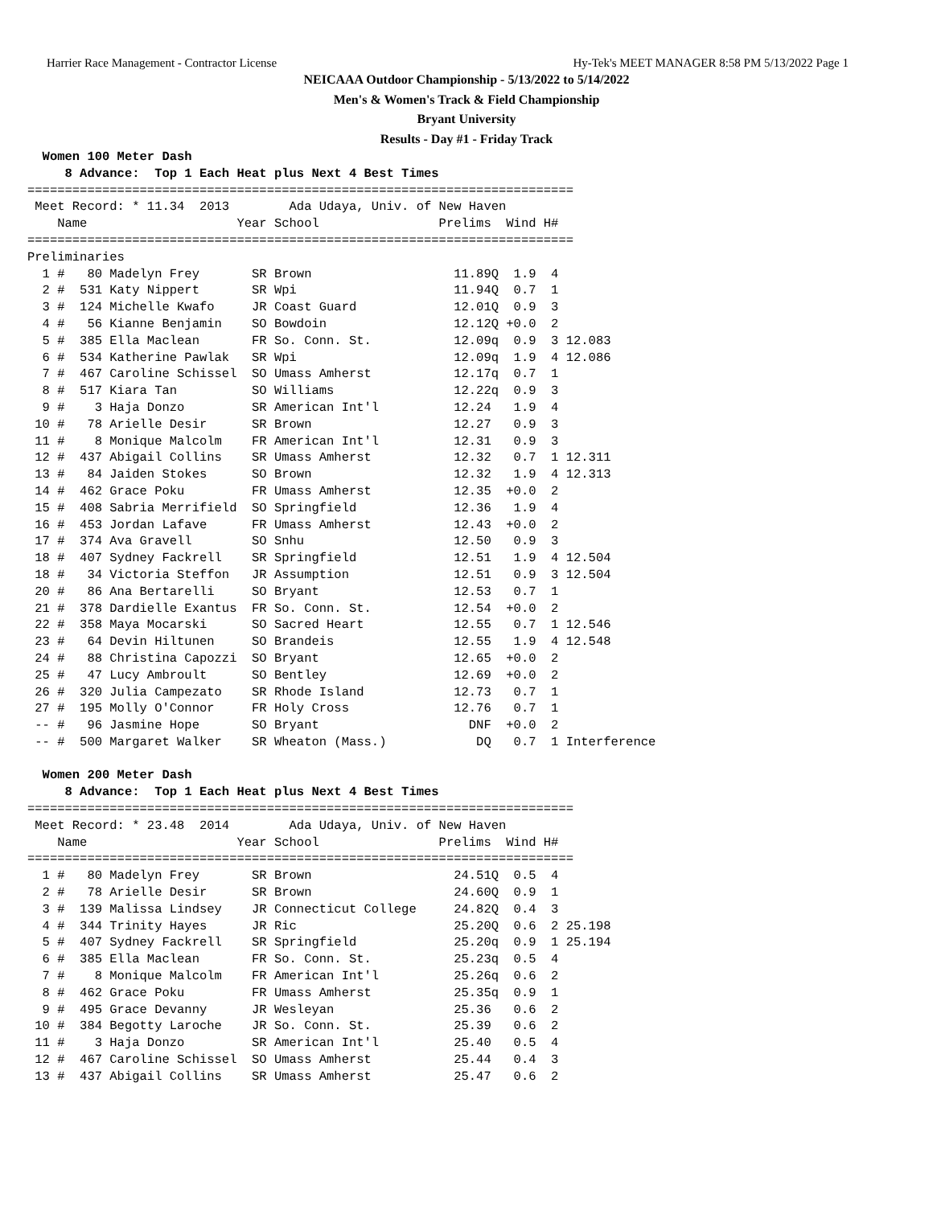Harrier Race Management - Contractor License Hy-Tek's MEET MANAGER 8:58 PM 5/13/2022 Page 1
NEICAAA Outdoor Championship - 5/13/2022 to 5/14/2022
Men's & Women's Track & Field Championship
Bryant University
Results - Day #1 - Friday Track
  Women 100 Meter Dash
     8 Advance:  Top 1 Each Heat plus Next 4 Best Times
=========================================================================
 Meet Record: * 11.34  2013        Ada Udaya, Univ. of New Haven
    Name                    Year School                Prelims  Wind H#
=========================================================================
Preliminaries
  1 #   80 Madelyn Frey       SR Brown                   11.89Q  1.9  4
  2 #  531 Katy Nippert       SR Wpi                     11.94Q  0.7  1
  3 #  124 Michelle Kwafo     JR Coast Guard             12.01Q  0.9  3
  4 #   56 Kianne Benjamin    SO Bowdoin                 12.12Q +0.0  2
  5 #  385 Ella Maclean       FR So. Conn. St.           12.09q  0.9  3 12.083
  6 #  534 Katherine Pawlak   SR Wpi                     12.09q  1.9  4 12.086
  7 #  467 Caroline Schissel  SO Umass Amherst           12.17q  0.7  1
  8 #  517 Kiara Tan          SO Williams                12.22q  0.9  3
  9 #    3 Haja Donzo         SR American Int'l          12.24   1.9  4
 10 #   78 Arielle Desir      SR Brown                   12.27   0.9  3
 11 #    8 Monique Malcolm    FR American Int'l          12.31   0.9  3
 12 #  437 Abigail Collins    SR Umass Amherst           12.32   0.7  1 12.311
 13 #   84 Jaiden Stokes      SO Brown                   12.32   1.9  4 12.313
 14 #  462 Grace Poku         FR Umass Amherst           12.35  +0.0  2
 15 #  408 Sabria Merrifield  SO Springfield             12.36   1.9  4
 16 #  453 Jordan Lafave      FR Umass Amherst           12.43  +0.0  2
 17 #  374 Ava Gravell        SO Snhu                    12.50   0.9  3
 18 #  407 Sydney Fackrell    SR Springfield             12.51   1.9  4 12.504
 18 #   34 Victoria Steffon   JR Assumption              12.51   0.9  3 12.504
 20 #   86 Ana Bertarelli     SO Bryant                  12.53   0.7  1
 21 #  378 Dardielle Exantus  FR So. Conn. St.           12.54  +0.0  2
 22 #  358 Maya Mocarski      SO Sacred Heart            12.55   0.7  1 12.546
 23 #   64 Devin Hiltunen     SO Brandeis                12.55   1.9  4 12.548
 24 #   88 Christina Capozzi  SO Bryant                  12.65  +0.0  2
 25 #   47 Lucy Ambroult      SO Bentley                 12.69  +0.0  2
 26 #  320 Julia Campezato    SR Rhode Island            12.73   0.7  1
 27 #  195 Molly O'Connor     FR Holy Cross              12.76   0.7  1
 -- #   96 Jasmine Hope       SO Bryant                    DNF  +0.0  2
 -- #  500 Margaret Walker    SR Wheaton (Mass.)            DQ   0.7  1 Interference

  Women 200 Meter Dash
     8 Advance:  Top 1 Each Heat plus Next 4 Best Times
=========================================================================
 Meet Record: * 23.48  2014        Ada Udaya, Univ. of New Haven
    Name                    Year School                Prelims  Wind H#
=========================================================================
  1 #   80 Madelyn Frey       SR Brown                   24.51Q  0.5  4
  2 #   78 Arielle Desir      SR Brown                   24.60Q  0.9  1
  3 #  139 Malissa Lindsey    JR Connecticut College     24.82Q  0.4  3
  4 #  344 Trinity Hayes      JR Ric                     25.20Q  0.6  2 25.198
  5 #  407 Sydney Fackrell    SR Springfield             25.20q  0.9  1 25.194
  6 #  385 Ella Maclean       FR So. Conn. St.           25.23q  0.5  4
  7 #    8 Monique Malcolm    FR American Int'l          25.26q  0.6  2
  8 #  462 Grace Poku         FR Umass Amherst           25.35q  0.9  1
  9 #  495 Grace Devanny      JR Wesleyan                25.36   0.6  2
 10 #  384 Begotty Laroche    JR So. Conn. St.           25.39   0.6  2
 11 #    3 Haja Donzo         SR American Int'l          25.40   0.5  4
 12 #  467 Caroline Schissel  SO Umass Amherst           25.44   0.4  3
 13 #  437 Abigail Collins    SR Umass Amherst           25.47   0.6  2